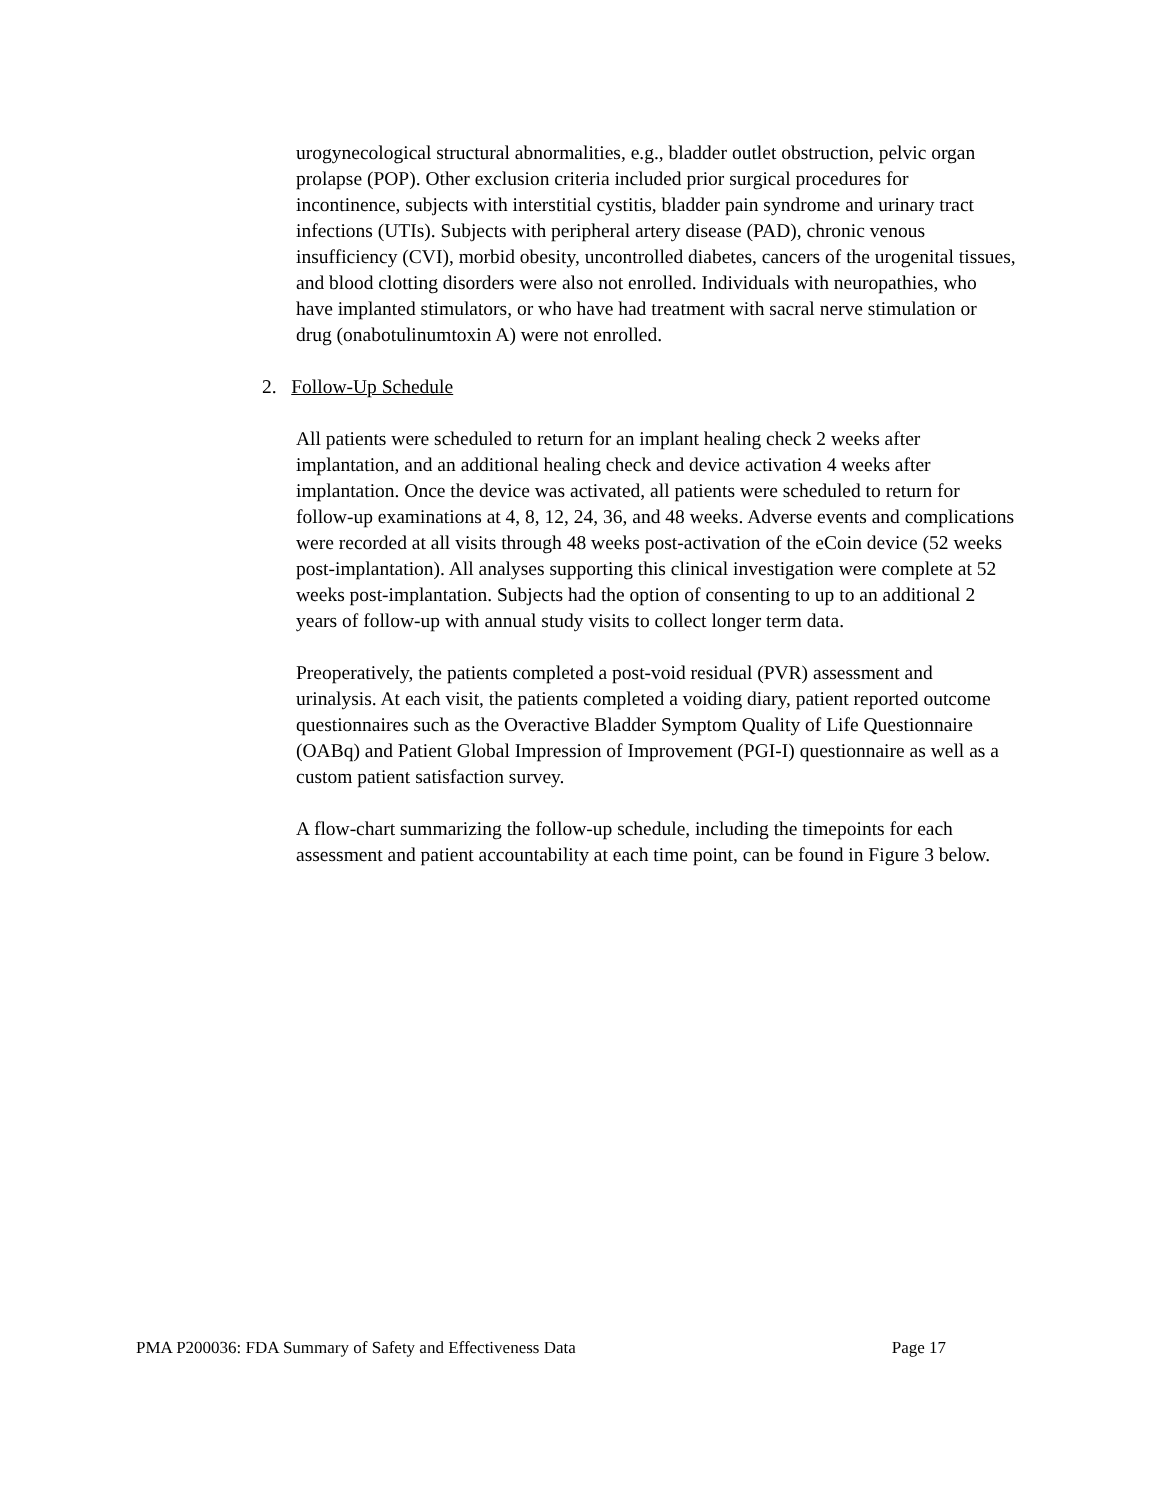urogynecological structural abnormalities, e.g., bladder outlet obstruction, pelvic organ prolapse (POP). Other exclusion criteria included prior surgical procedures for incontinence, subjects with interstitial cystitis, bladder pain syndrome and urinary tract infections (UTIs). Subjects with peripheral artery disease (PAD), chronic venous insufficiency (CVI), morbid obesity, uncontrolled diabetes, cancers of the urogenital tissues, and blood clotting disorders were also not enrolled. Individuals with neuropathies, who have implanted stimulators, or who have had treatment with sacral nerve stimulation or drug (onabotulinumtoxin A) were not enrolled.
2. Follow-Up Schedule
All patients were scheduled to return for an implant healing check 2 weeks after implantation, and an additional healing check and device activation 4 weeks after implantation. Once the device was activated, all patients were scheduled to return for follow-up examinations at 4, 8, 12, 24, 36, and 48 weeks. Adverse events and complications were recorded at all visits through 48 weeks post-activation of the eCoin device (52 weeks post-implantation). All analyses supporting this clinical investigation were complete at 52 weeks post-implantation. Subjects had the option of consenting to up to an additional 2 years of follow-up with annual study visits to collect longer term data.
Preoperatively, the patients completed a post-void residual (PVR) assessment and urinalysis. At each visit, the patients completed a voiding diary, patient reported outcome questionnaires such as the Overactive Bladder Symptom Quality of Life Questionnaire (OABq) and Patient Global Impression of Improvement (PGI-I) questionnaire as well as a custom patient satisfaction survey.
A flow-chart summarizing the follow-up schedule, including the timepoints for each assessment and patient accountability at each time point, can be found in Figure 3 below.
PMA P200036: FDA Summary of Safety and Effectiveness Data Page 17